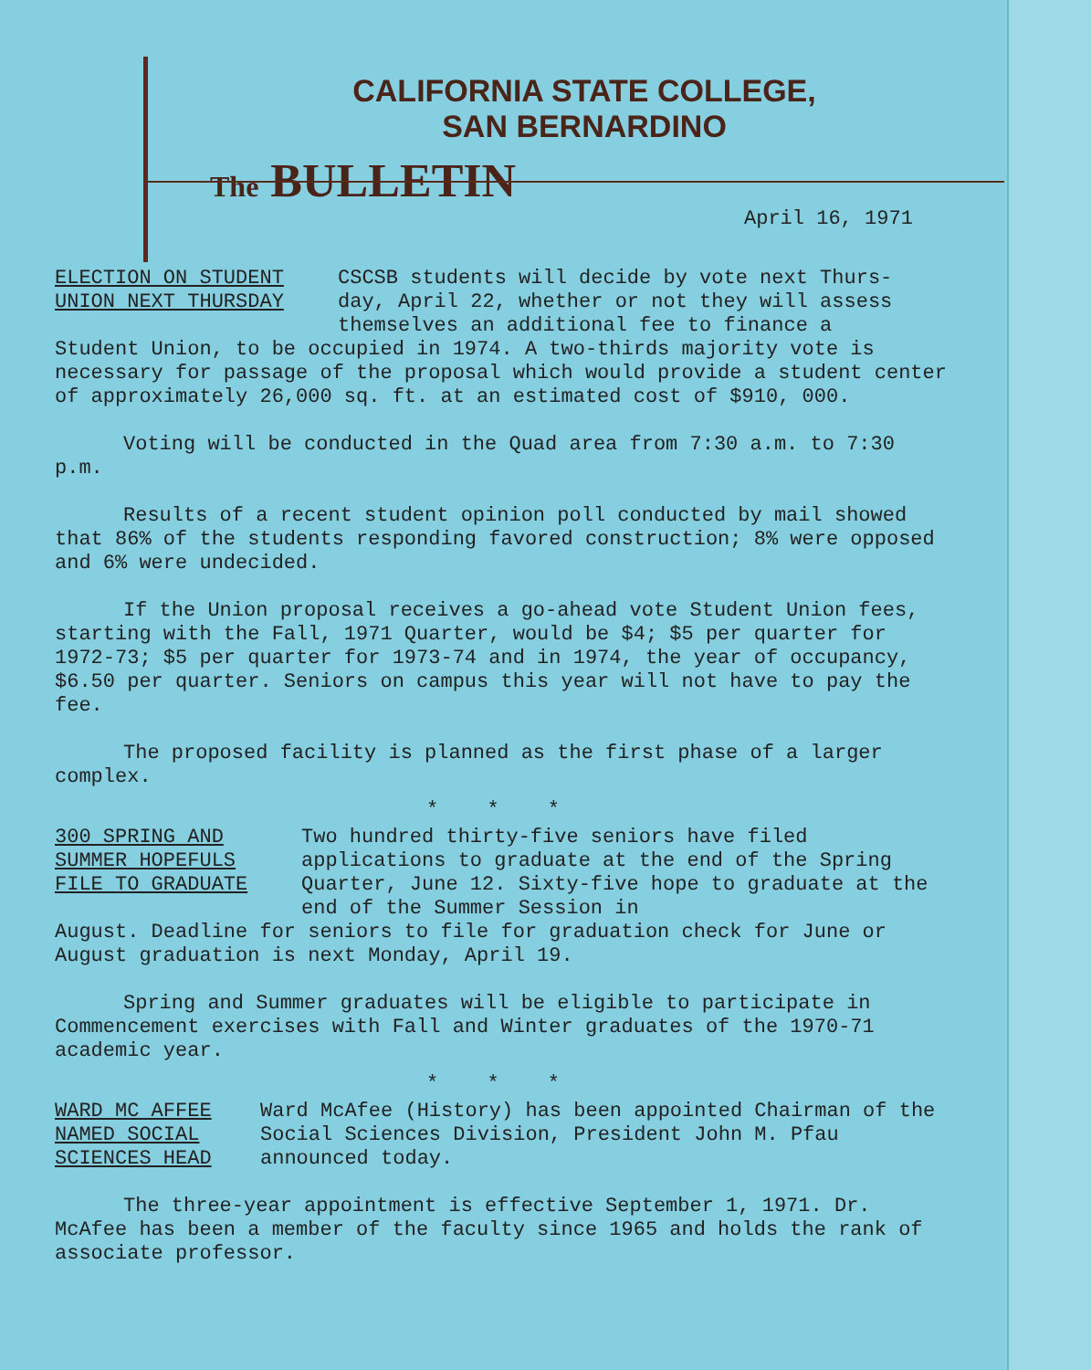CALIFORNIA STATE COLLEGE,
SAN BERNARDINO
The BULLETIN
April 16, 1971
ELECTION ON STUDENT
UNION NEXT THURSDAY
CSCSB students will decide by vote next Thurs- day, April 22, whether or not they will assess themselves an additional fee to finance a
Student Union, to be occupied in 1974. A two-thirds majority vote is necessary for passage of the proposal which would provide a student center of approximately 26,000 sq. ft. at an estimated cost of $910, 000.
Voting will be conducted in the Quad area from 7:30 a.m. to 7:30 p.m.
Results of a recent student opinion poll conducted by mail showed that 86% of the students responding favored construction; 8% were opposed and 6% were undecided.
If the Union proposal receives a go-ahead vote Student Union fees, starting with the Fall, 1971 Quarter, would be $4; $5 per quarter for 1972-73; $5 per quarter for 1973-74 and in 1974, the year of occupancy, $6.50 per quarter. Seniors on campus this year will not have to pay the fee.
The proposed facility is planned as the first phase of a larger complex.
* * *
300 SPRING AND
SUMMER HOPEFULS
FILE TO GRADUATE
Two hundred thirty-five seniors have filed applications to graduate at the end of the Spring Quarter, June 12. Sixty-five hope to graduate at the end of the Summer Session in
August. Deadline for seniors to file for graduation check for June or August graduation is next Monday, April 19.
Spring and Summer graduates will be eligible to participate in Commencement exercises with Fall and Winter graduates of the 1970-71 academic year.
* * *
WARD MC AFFEE
NAMED SOCIAL
SCIENCES HEAD
Ward McAfee (History) has been appointed Chairman of the Social Sciences Division, President John M. Pfau announced today.
The three-year appointment is effective September 1, 1971. Dr. McAfee has been a member of the faculty since 1965 and holds the rank of associate professor.